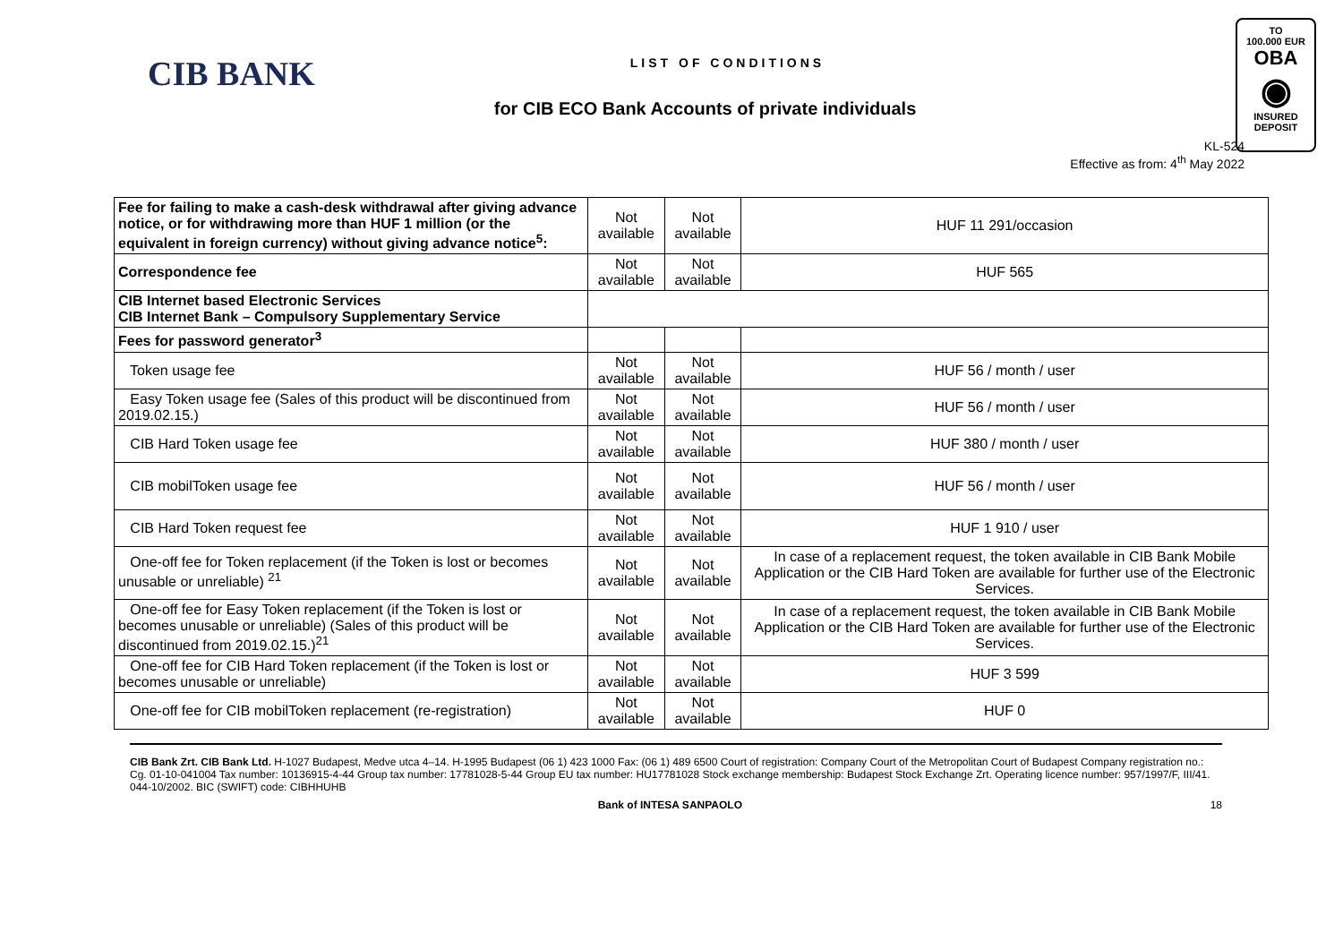CIB BANK
LIST OF CONDITIONS
for CIB ECO Bank Accounts of private individuals
KL-524
Effective as from: 4<sup>th</sup> May 2022
TO
100.000 EUR
OBA
◉
INSURED
DEPOSIT
| Fee for failing to make a cash-desk withdrawal after giving advance notice, or for withdrawing more than HUF 1 million (or the equivalent in foreign currency) without giving advance notice<sup>5</sup>: | Not available | Not available | HUF 11 291/occasion |
| Correspondence fee | Not available | Not available | HUF 565 |
| CIB Internet based Electronic Services CIB Internet Bank – Compulsory Supplementary Service | | | |
| Fees for password generator<sup>3</sup> | | | |
| Token usage fee | Not available | Not available | HUF 56 / month / user |
| Easy Token usage fee (Sales of this product will be discontinued from 2019.02.15.) | Not available | Not available | HUF 56 / month / user |
| CIB Hard Token usage fee | Not available | Not available | HUF 380 / month / user |
| CIB mobilToken usage fee | Not available | Not available | HUF 56 / month / user |
| CIB Hard Token request fee | Not available | Not available | HUF 1 910 / user |
| One-off fee for Token replacement (if the Token is lost or becomes unusable or unreliable) <sup>21</sup> | Not available | Not available | In case of a replacement request, the token available in CIB Bank Mobile Application or the CIB Hard Token are available for further use of the Electronic Services. |
| One-off fee for Easy Token replacement (if the Token is lost or becomes unusable or unreliable) (Sales of this product will be discontinued from 2019.02.15.)<sup>21</sup> | Not available | Not available | In case of a replacement request, the token available in CIB Bank Mobile Application or the CIB Hard Token are available for further use of the Electronic Services. |
| One-off fee for CIB Hard Token replacement (if the Token is lost or becomes unusable or unreliable) | Not available | Not available | HUF 3 599 |
| One-off fee for CIB mobilToken replacement (re-registration) | Not available | Not available | HUF 0 |
CIB Bank Zrt. CIB Bank Ltd. H-1027 Budapest, Medve utca 4–14. H-1995 Budapest (06 1) 423 1000 Fax: (06 1) 489 6500 Court of registration: Company Court of the Metropolitan Court of Budapest Company registration no.: Cg. 01-10-041004 Tax number: 10136915-4-44 Group tax number: 17781028-5-44 Group EU tax number: HU17781028 Stock exchange membership: Budapest Stock Exchange Zrt. Operating licence number: 957/1997/F, III/41. 044-10/2002. BIC (SWIFT) code: CIBHHUHB
Bank of INTESA SANPAOLO 18